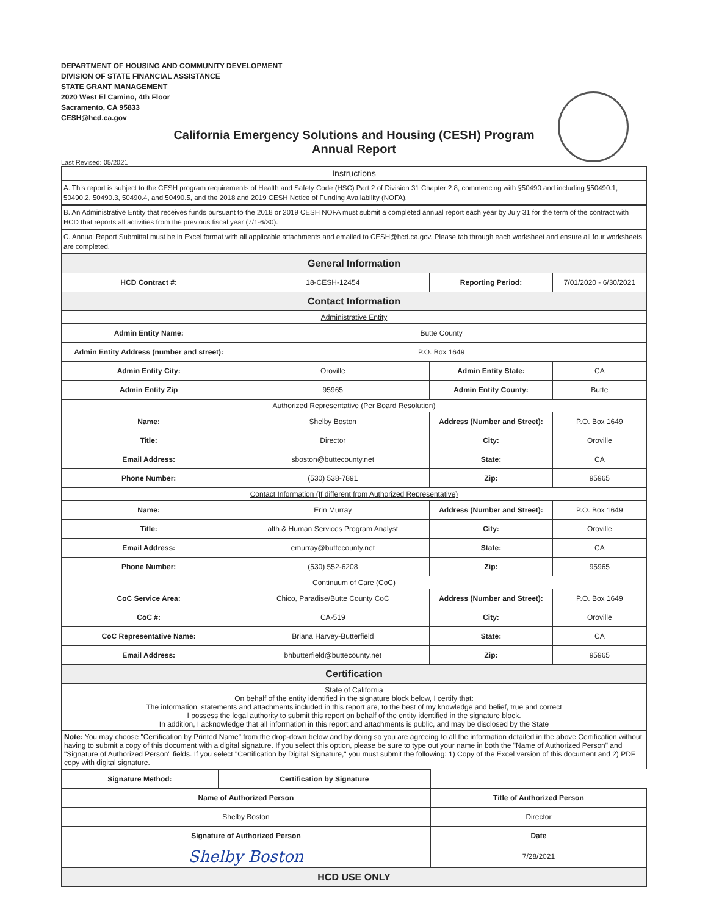DEPARTMENT OF HOUSING AND COMMUNITY DEVELOPMENT
DIVISION OF STATE FINANCIAL ASSISTANCE
STATE GRANT MANAGEMENT
2020 West El Camino, 4th Floor
Sacramento, CA 95833
CESH@hcd.ca.gov
California Emergency Solutions and Housing (CESH) Program
Annual Report
Last Revised: 05/2021
Instructions
A. This report is subject to the CESH program requirements of Health and Safety Code (HSC) Part 2 of Division 31 Chapter 2.8, commencing with §50490 and including §50490.1, 50490.2, 50490.3, 50490.4, and 50490.5, and the 2018 and 2019 CESH Notice of Funding Availability (NOFA).
B. An Administrative Entity that receives funds pursuant to the 2018 or 2019 CESH NOFA must submit a completed annual report each year by July 31 for the term of the contract with HCD that reports all activities from the previous fiscal year (7/1-6/30).
C. Annual Report Submittal must be in Excel format with all applicable attachments and emailed to CESH@hcd.ca.gov. Please tab through each worksheet and ensure all four worksheets are completed.
| General Information | | | |
| HCD Contract #: | 18-CESH-12454 | Reporting Period: | 7/01/2020 - 6/30/2021 |
| Contact Information | | | |
| Administrative Entity | | | |
| Admin Entity Name: | Butte County | | |
| Admin Entity Address (number and street): | P.O. Box 1649 | | |
| Admin Entity City: | Oroville | Admin Entity State: | CA |
| Admin Entity Zip | 95965 | Admin Entity County: | Butte |
| Authorized Representative (Per Board Resolution) | | | |
| Name: | Shelby Boston | Address (Number and Street): | P.O. Box 1649 |
| Title: | Director | City: | Oroville |
| Email Address: | sboston@buttecounty.net | State: | CA |
| Phone Number: | (530) 538-7891 | Zip: | 95965 |
| Contact Information (If different from Authorized Representative) | | | |
| Name: | Erin Murray | Address (Number and Street): | P.O. Box 1649 |
| Title: | alth & Human Services Program Analyst | City: | Oroville |
| Email Address: | emurray@buttecounty.net | State: | CA |
| Phone Number: | (530) 552-6208 | Zip: | 95965 |
| Continuum of Care (CoC) | | | |
| CoC Service Area: | Chico, Paradise/Butte County CoC | Address (Number and Street): | P.O. Box 1649 |
| CoC #: | CA-519 | City: | Oroville |
| CoC Representative Name: | Briana Harvey-Butterfield | State: | CA |
| Email Address: | bhbutterfield@buttecounty.net | Zip: | 95965 |
| Certification | | | |
| State of California On behalf of the entity identified in the signature block below, I certify that: The information, statements and attachments included in this report are, to the best of my knowledge and belief, true and correct I possess the legal authority to submit this report on behalf of the entity identified in the signature block. In addition, I acknowledge that all information in this report and attachments is public, and may be disclosed by the State | | | |
| Note: You may choose "Certification by Printed Name" from the drop-down below and by doing so you are agreeing to all the information detailed in the above Certification without having to submit a copy of this document with a digital signature. If you select this option, please be sure to type out your name in both the "Name of Authorized Person" and "Signature of Authorized Person" fields. If you select "Certification by Digital Signature," you must submit the following: 1) Copy of the Excel version of this document and 2) PDF copy with digital signature. | | | |
| Signature Method: | Certification by Signature | |
| Name of Authorized Person | | Title of Authorized Person |
| Shelby Boston | | Director |
| Signature of Authorized Person | | Date |
| Shelby Boston | | 7/28/2021 |
| HCD USE ONLY | | |